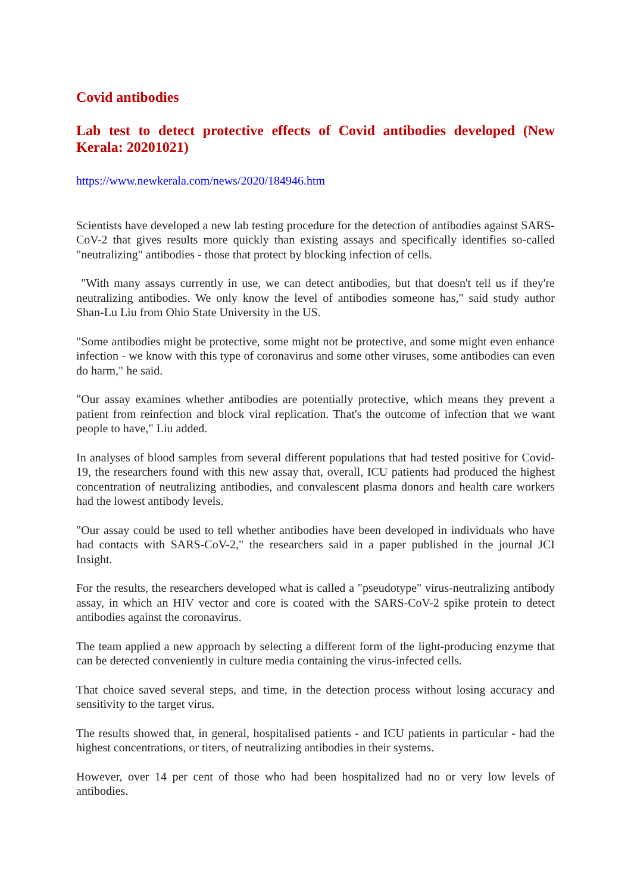Covid antibodies
Lab test to detect protective effects of Covid antibodies developed (New Kerala: 20201021)
https://www.newkerala.com/news/2020/184946.htm
Scientists have developed a new lab testing procedure for the detection of antibodies against SARS-CoV-2 that gives results more quickly than existing assays and specifically identifies so-called "neutralizing" antibodies - those that protect by blocking infection of cells.
"With many assays currently in use, we can detect antibodies, but that doesn't tell us if they're neutralizing antibodies. We only know the level of antibodies someone has," said study author Shan-Lu Liu from Ohio State University in the US.
"Some antibodies might be protective, some might not be protective, and some might even enhance infection - we know with this type of coronavirus and some other viruses, some antibodies can even do harm," he said.
"Our assay examines whether antibodies are potentially protective, which means they prevent a patient from reinfection and block viral replication. That's the outcome of infection that we want people to have," Liu added.
In analyses of blood samples from several different populations that had tested positive for Covid-19, the researchers found with this new assay that, overall, ICU patients had produced the highest concentration of neutralizing antibodies, and convalescent plasma donors and health care workers had the lowest antibody levels.
"Our assay could be used to tell whether antibodies have been developed in individuals who have had contacts with SARS-CoV-2," the researchers said in a paper published in the journal JCI Insight.
For the results, the researchers developed what is called a "pseudotype" virus-neutralizing antibody assay, in which an HIV vector and core is coated with the SARS-CoV-2 spike protein to detect antibodies against the coronavirus.
The team applied a new approach by selecting a different form of the light-producing enzyme that can be detected conveniently in culture media containing the virus-infected cells.
That choice saved several steps, and time, in the detection process without losing accuracy and sensitivity to the target virus.
The results showed that, in general, hospitalised patients - and ICU patients in particular - had the highest concentrations, or titers, of neutralizing antibodies in their systems.
However, over 14 per cent of those who had been hospitalized had no or very low levels of antibodies.